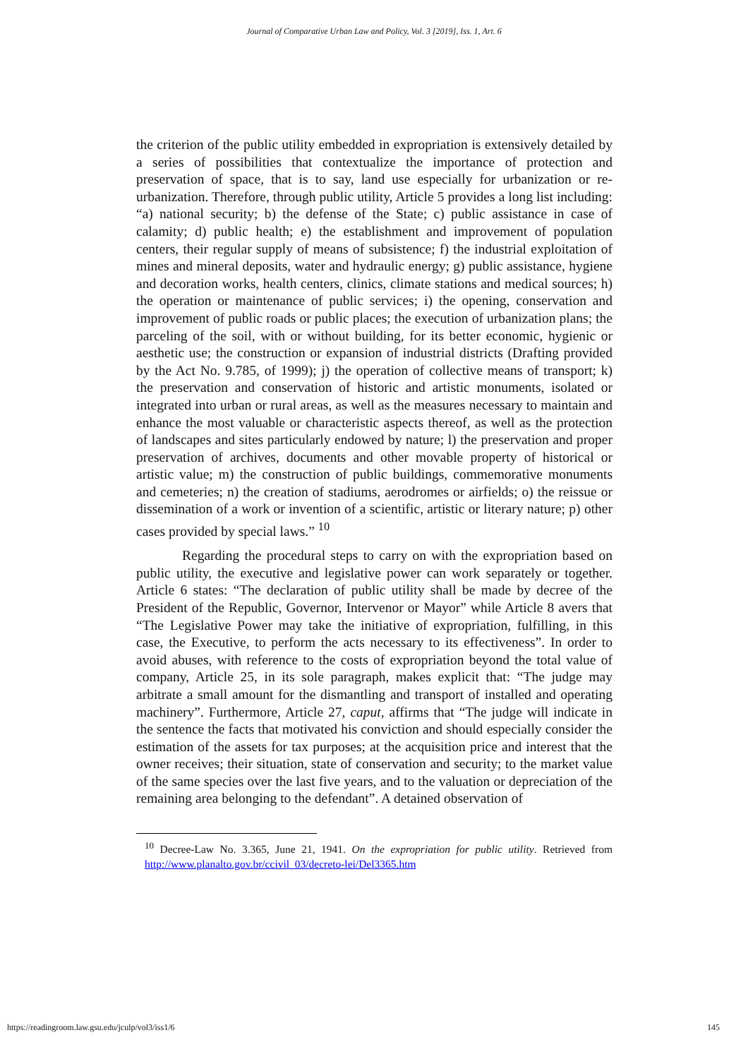Journal of Comparative Urban Law and Policy, Vol. 3 [2019], Iss. 1, Art. 6
the criterion of the public utility embedded in expropriation is extensively detailed by a series of possibilities that contextualize the importance of protection and preservation of space, that is to say, land use especially for urbanization or re-urbanization. Therefore, through public utility, Article 5 provides a long list including: “a) national security; b) the defense of the State; c) public assistance in case of calamity; d) public health; e) the establishment and improvement of population centers, their regular supply of means of subsistence; f) the industrial exploitation of mines and mineral deposits, water and hydraulic energy; g) public assistance, hygiene and decoration works, health centers, clinics, climate stations and medical sources; h) the operation or maintenance of public services; i) the opening, conservation and improvement of public roads or public places; the execution of urbanization plans; the parceling of the soil, with or without building, for its better economic, hygienic or aesthetic use; the construction or expansion of industrial districts (Drafting provided by the Act No. 9.785, of 1999); j) the operation of collective means of transport; k) the preservation and conservation of historic and artistic monuments, isolated or integrated into urban or rural areas, as well as the measures necessary to maintain and enhance the most valuable or characteristic aspects thereof, as well as the protection of landscapes and sites particularly endowed by nature; l) the preservation and proper preservation of archives, documents and other movable property of historical or artistic value; m) the construction of public buildings, commemorative monuments and cemeteries; n) the creation of stadiums, aerodromes or airfields; o) the reissue or dissemination of a work or invention of a scientific, artistic or literary nature; p) other cases provided by special laws.” <sup>10</sup>
Regarding the procedural steps to carry on with the expropriation based on public utility, the executive and legislative power can work separately or together. Article 6 states: “The declaration of public utility shall be made by decree of the President of the Republic, Governor, Intervenor or Mayor” while Article 8 avers that “The Legislative Power may take the initiative of expropriation, fulfilling, in this case, the Executive, to perform the acts necessary to its effectiveness”. In order to avoid abuses, with reference to the costs of expropriation beyond the total value of company, Article 25, in its sole paragraph, makes explicit that: “The judge may arbitrate a small amount for the dismantling and transport of installed and operating machinery”. Furthermore, Article 27, caput, affirms that “The judge will indicate in the sentence the facts that motivated his conviction and should especially consider the estimation of the assets for tax purposes; at the acquisition price and interest that the owner receives; their situation, state of conservation and security; to the market value of the same species over the last five years, and to the valuation or depreciation of the remaining area belonging to the defendant”. A detained observation of
<sup>10</sup> Decree-Law No. 3.365, June 21, 1941. On the expropriation for public utility. Retrieved from http://www.planalto.gov.br/ccivil_03/decreto-lei/Del3365.htm
https://readingroom.law.gsu.edu/jculp/vol3/iss1/6 145